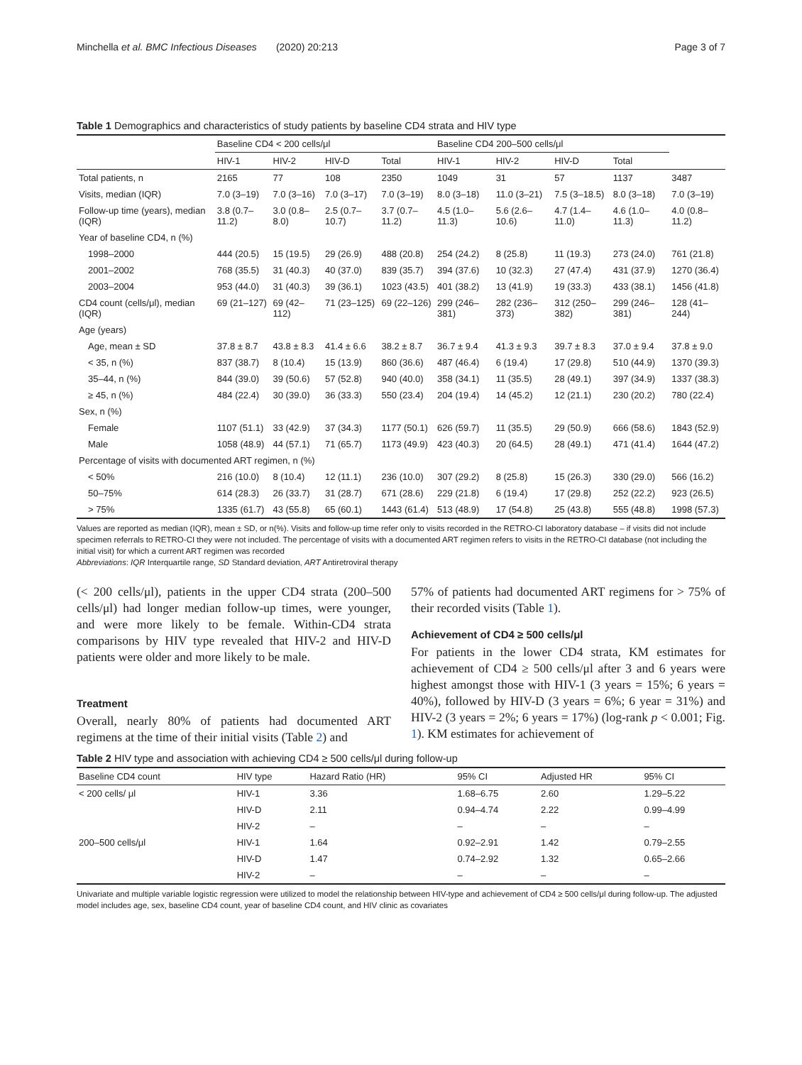Minchella et al. BMC Infectious Diseases (2020) 20:213
Page 3 of 7
Table 1 Demographics and characteristics of study patients by baseline CD4 strata and HIV type
| | Baseline CD4 < 200 cells/μl | | | | Baseline CD4 200–500 cells/μl | | | | |
| --- | --- | --- | --- | --- | --- | --- | --- | --- | --- |
| | HIV-1 | HIV-2 | HIV-D | Total | HIV-1 | HIV-2 | HIV-D | Total | |
| Total patients, n | 2165 | 77 | 108 | 2350 | 1049 | 31 | 57 | 1137 | 3487 |
| Visits, median (IQR) | 7.0 (3–19) | 7.0 (3–16) | 7.0 (3–17) | 7.0 (3–19) | 8.0 (3–18) | 11.0 (3–21) | 7.5 (3–18.5) | 8.0 (3–18) | 7.0 (3–19) |
| Follow-up time (years), median (IQR) | 3.8 (0.7–11.2) | 3.0 (0.8–8.0) | 2.5 (0.7–10.7) | 3.7 (0.7–11.2) | 4.5 (1.0–11.3) | 5.6 (2.6–10.6) | 4.7 (1.4–11.0) | 4.6 (1.0–11.3) | 4.0 (0.8–11.2) |
| Year of baseline CD4, n (%) | | | | | | | | | |
| 1998–2000 | 444 (20.5) | 15 (19.5) | 29 (26.9) | 488 (20.8) | 254 (24.2) | 8 (25.8) | 11 (19.3) | 273 (24.0) | 761 (21.8) |
| 2001–2002 | 768 (35.5) | 31 (40.3) | 40 (37.0) | 839 (35.7) | 394 (37.6) | 10 (32.3) | 27 (47.4) | 431 (37.9) | 1270 (36.4) |
| 2003–2004 | 953 (44.0) | 31 (40.3) | 39 (36.1) | 1023 (43.5) | 401 (38.2) | 13 (41.9) | 19 (33.3) | 433 (38.1) | 1456 (41.8) |
| CD4 count (cells/μl), median (IQR) | 69 (21–127) | 69 (42–112) | 71 (23–125) | 69 (22–126) | 299 (246–381) | 282 (236–373) | 312 (250–382) | 299 (246–381) | 128 (41–244) |
| Age (years) | | | | | | | | | |
| Age, mean ± SD | 37.8 ± 8.7 | 43.8 ± 8.3 | 41.4 ± 6.6 | 38.2 ± 8.7 | 36.7 ± 9.4 | 41.3 ± 9.3 | 39.7 ± 8.3 | 37.0 ± 9.4 | 37.8 ± 9.0 |
| < 35, n (%) | 837 (38.7) | 8 (10.4) | 15 (13.9) | 860 (36.6) | 487 (46.4) | 6 (19.4) | 17 (29.8) | 510 (44.9) | 1370 (39.3) |
| 35–44, n (%) | 844 (39.0) | 39 (50.6) | 57 (52.8) | 940 (40.0) | 358 (34.1) | 11 (35.5) | 28 (49.1) | 397 (34.9) | 1337 (38.3) |
| ≥ 45, n (%) | 484 (22.4) | 30 (39.0) | 36 (33.3) | 550 (23.4) | 204 (19.4) | 14 (45.2) | 12 (21.1) | 230 (20.2) | 780 (22.4) |
| Sex, n (%) | | | | | | | | | |
| Female | 1107 (51.1) | 33 (42.9) | 37 (34.3) | 1177 (50.1) | 626 (59.7) | 11 (35.5) | 29 (50.9) | 666 (58.6) | 1843 (52.9) |
| Male | 1058 (48.9) | 44 (57.1) | 71 (65.7) | 1173 (49.9) | 423 (40.3) | 20 (64.5) | 28 (49.1) | 471 (41.4) | 1644 (47.2) |
| Percentage of visits with documented ART regimen, n (%) | | | | | | | | | |
| < 50% | 216 (10.0) | 8 (10.4) | 12 (11.1) | 236 (10.0) | 307 (29.2) | 8 (25.8) | 15 (26.3) | 330 (29.0) | 566 (16.2) |
| 50–75% | 614 (28.3) | 26 (33.7) | 31 (28.7) | 671 (28.6) | 229 (21.8) | 6 (19.4) | 17 (29.8) | 252 (22.2) | 923 (26.5) |
| > 75% | 1335 (61.7) | 43 (55.8) | 65 (60.1) | 1443 (61.4) | 513 (48.9) | 17 (54.8) | 25 (43.8) | 555 (48.8) | 1998 (57.3) |
Values are reported as median (IQR), mean ± SD, or n(%). Visits and follow-up time refer only to visits recorded in the RETRO-CI laboratory database – if visits did not include specimen referrals to RETRO-CI they were not included. The percentage of visits with a documented ART regimen refers to visits in the RETRO-CI database (not including the initial visit) for which a current ART regimen was recorded
Abbreviations: IQR Interquartile range, SD Standard deviation, ART Antiretroviral therapy
(< 200 cells/μl), patients in the upper CD4 strata (200–500 cells/μl) had longer median follow-up times, were younger, and were more likely to be female. Within-CD4 strata comparisons by HIV type revealed that HIV-2 and HIV-D patients were older and more likely to be male.
Treatment
Overall, nearly 80% of patients had documented ART regimens at the time of their initial visits (Table 2) and
57% of patients had documented ART regimens for > 75% of their recorded visits (Table 1).
Achievement of CD4 ≥ 500 cells/μl
For patients in the lower CD4 strata, KM estimates for achievement of CD4 ≥ 500 cells/μl after 3 and 6 years were highest amongst those with HIV-1 (3 years = 15%; 6 years = 40%), followed by HIV-D (3 years = 6%; 6 year = 31%) and HIV-2 (3 years = 2%; 6 years = 17%) (log-rank p < 0.001; Fig. 1). KM estimates for achievement of
Table 2 HIV type and association with achieving CD4 ≥ 500 cells/μl during follow-up
| Baseline CD4 count | HIV type | Hazard Ratio (HR) | 95% CI | Adjusted HR | 95% CI |
| --- | --- | --- | --- | --- | --- |
| < 200 cells/ μl | HIV-1 | 3.36 | 1.68–6.75 | 2.60 | 1.29–5.22 |
| | HIV-D | 2.11 | 0.94–4.74 | 2.22 | 0.99–4.99 |
| | HIV-2 | – | – | – | – |
| 200–500 cells/μl | HIV-1 | 1.64 | 0.92–2.91 | 1.42 | 0.79–2.55 |
| | HIV-D | 1.47 | 0.74–2.92 | 1.32 | 0.65–2.66 |
| | HIV-2 | – | – | – | – |
Univariate and multiple variable logistic regression were utilized to model the relationship between HIV-type and achievement of CD4 ≥ 500 cells/μl during follow-up. The adjusted model includes age, sex, baseline CD4 count, year of baseline CD4 count, and HIV clinic as covariates